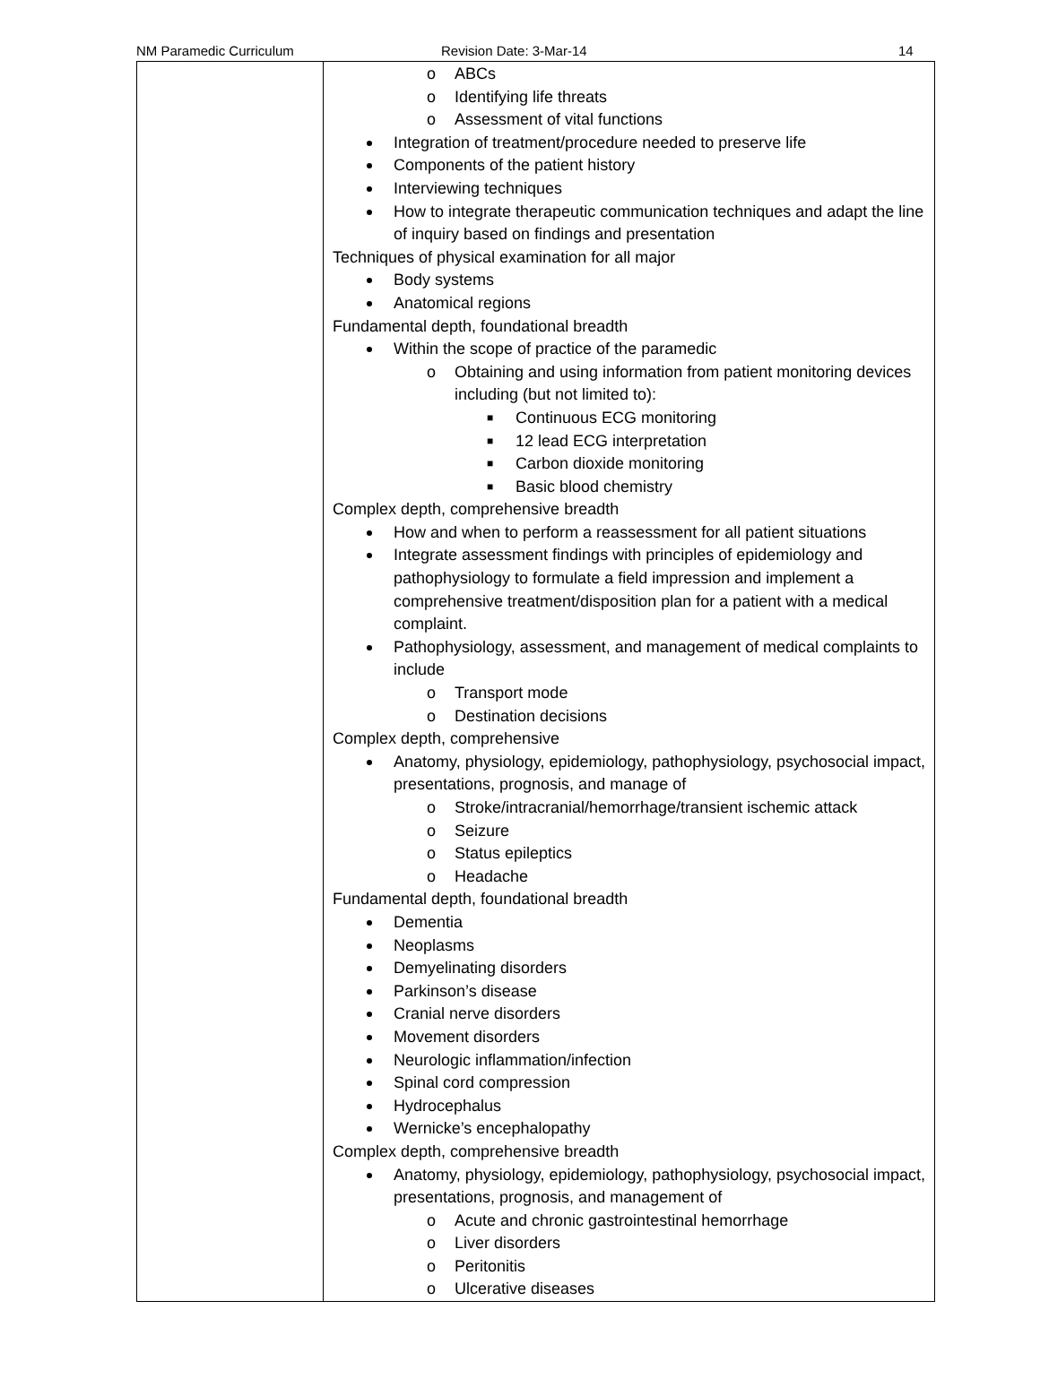NM Paramedic Curriculum Revision Date: 3-Mar-14 14
| | o ABCs o Identifying life threats o Assessment of vital functions Integration of treatment/procedure needed to preserve life Components of the patient history Interviewing techniques How to integrate therapeutic communication techniques and adapt the line of inquiry based on findings and presentation Techniques of physical examination for all major Body systems Anatomical regions Fundamental depth, foundational breadth Within the scope of practice of the paramedic o Obtaining and using information from patient monitoring devices including (but not limited to): ■ Continuous ECG monitoring ■ 12 lead ECG interpretation ■ Carbon dioxide monitoring ■ Basic blood chemistry Complex depth, comprehensive breadth How and when to perform a reassessment for all patient situations Integrate assessment findings with principles of epidemiology and pathophysiology to formulate a field impression and implement a comprehensive treatment/disposition plan for a patient with a medical complaint. Pathophysiology, assessment, and management of medical complaints to include o Transport mode o Destination decisions Complex depth, comprehensive Anatomy, physiology, epidemiology, pathophysiology, psychosocial impact, presentations, prognosis, and manage of o Stroke/intracranial/hemorrhage/transient ischemic attack o Seizure o Status epileptics o Headache Fundamental depth, foundational breadth Dementia Neoplasms Demyelinating disorders Parkinson’s disease Cranial nerve disorders Movement disorders Neurologic inflammation/infection Spinal cord compression Hydrocephalus Wernicke’s encephalopathy Complex depth, comprehensive breadth Anatomy, physiology, epidemiology, pathophysiology, psychosocial impact, presentations, prognosis, and management of o Acute and chronic gastrointestinal hemorrhage o Liver disorders o Peritonitis o Ulcerative diseases |